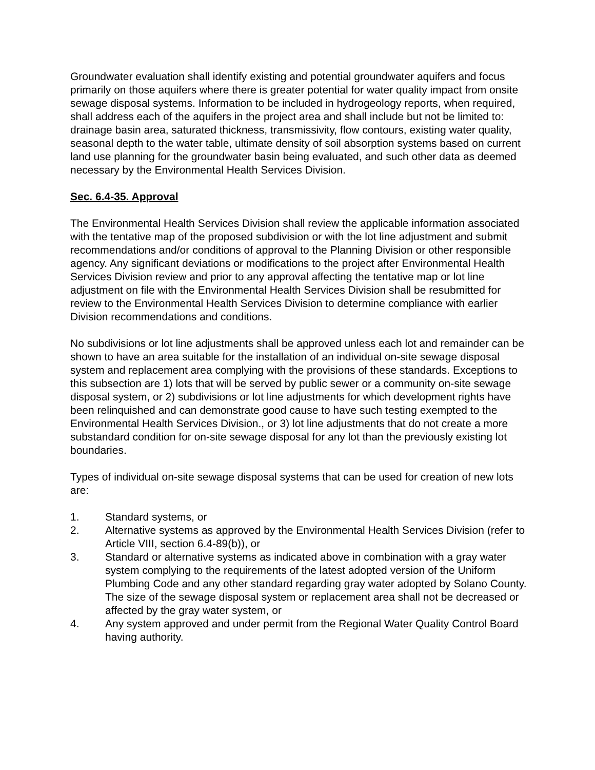Groundwater evaluation shall identify existing and potential groundwater aquifers and focus primarily on those aquifers where there is greater potential for water quality impact from onsite sewage disposal systems. Information to be included in hydrogeology reports, when required, shall address each of the aquifers in the project area and shall include but not be limited to: drainage basin area, saturated thickness, transmissivity, flow contours, existing water quality, seasonal depth to the water table, ultimate density of soil absorption systems based on current land use planning for the groundwater basin being evaluated, and such other data as deemed necessary by the Environmental Health Services Division.
Sec. 6.4-35. Approval
The Environmental Health Services Division shall review the applicable information associated with the tentative map of the proposed subdivision or with the lot line adjustment and submit recommendations and/or conditions of approval to the Planning Division or other responsible agency. Any significant deviations or modifications to the project after Environmental Health Services Division review and prior to any approval affecting the tentative map or lot line adjustment on file with the Environmental Health Services Division shall be resubmitted for review to the Environmental Health Services Division to determine compliance with earlier Division recommendations and conditions.
No subdivisions or lot line adjustments shall be approved unless each lot and remainder can be shown to have an area suitable for the installation of an individual on-site sewage disposal system and replacement area complying with the provisions of these standards. Exceptions to this subsection are 1) lots that will be served by public sewer or a community on-site sewage disposal system, or 2) subdivisions or lot line adjustments for which development rights have been relinquished and can demonstrate good cause to have such testing exempted to the Environmental Health Services Division., or 3) lot line adjustments that do not create a more substandard condition for on-site sewage disposal for any lot than the previously existing lot boundaries.
Types of individual on-site sewage disposal systems that can be used for creation of new lots are:
1. Standard systems, or
2. Alternative systems as approved by the Environmental Health Services Division (refer to Article VIII, section 6.4-89(b)), or
3. Standard or alternative systems as indicated above in combination with a gray water system complying to the requirements of the latest adopted version of the Uniform Plumbing Code and any other standard regarding gray water adopted by Solano County. The size of the sewage disposal system or replacement area shall not be decreased or affected by the gray water system, or
4. Any system approved and under permit from the Regional Water Quality Control Board having authority.